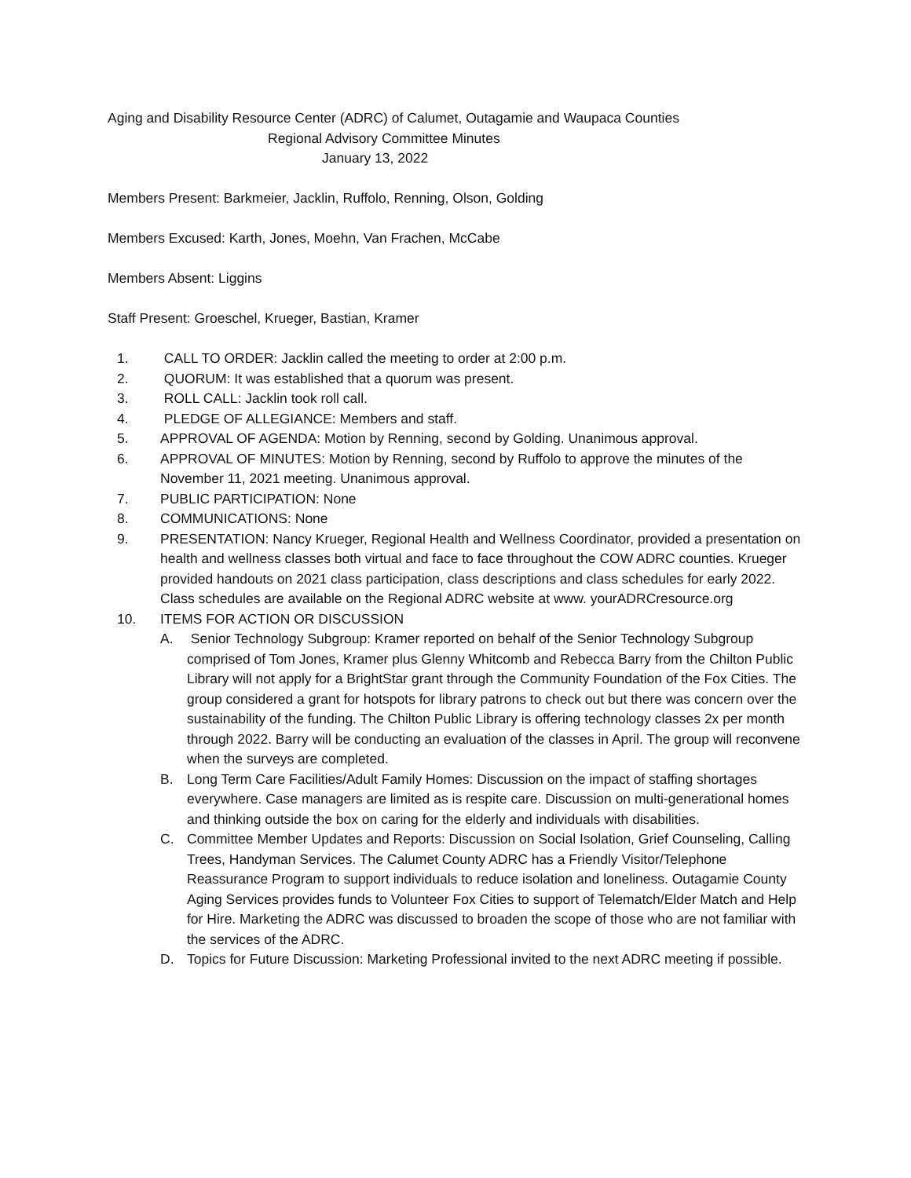Aging and Disability Resource Center (ADRC) of Calumet, Outagamie and Waupaca Counties
Regional Advisory Committee Minutes
January 13, 2022
Members Present: Barkmeier, Jacklin, Ruffolo, Renning, Olson, Golding
Members Excused: Karth, Jones, Moehn, Van Frachen, McCabe
Members Absent: Liggins
Staff Present: Groeschel, Krueger, Bastian, Kramer
1. CALL TO ORDER: Jacklin called the meeting to order at 2:00 p.m.
2. QUORUM: It was established that a quorum was present.
3. ROLL CALL: Jacklin took roll call.
4. PLEDGE OF ALLEGIANCE: Members and staff.
5. APPROVAL OF AGENDA: Motion by Renning, second by Golding. Unanimous approval.
6. APPROVAL OF MINUTES: Motion by Renning, second by Ruffolo to approve the minutes of the November 11, 2021 meeting. Unanimous approval.
7. PUBLIC PARTICIPATION: None
8. COMMUNICATIONS: None
9. PRESENTATION: Nancy Krueger, Regional Health and Wellness Coordinator, provided a presentation on health and wellness classes both virtual and face to face throughout the COW ADRC counties. Krueger provided handouts on 2021 class participation, class descriptions and class schedules for early 2022. Class schedules are available on the Regional ADRC website at www. yourADRCresource.org
10. ITEMS FOR ACTION OR DISCUSSION
A. Senior Technology Subgroup: Kramer reported on behalf of the Senior Technology Subgroup comprised of Tom Jones, Kramer plus Glenny Whitcomb and Rebecca Barry from the Chilton Public Library will not apply for a BrightStar grant through the Community Foundation of the Fox Cities. The group considered a grant for hotspots for library patrons to check out but there was concern over the sustainability of the funding. The Chilton Public Library is offering technology classes 2x per month through 2022. Barry will be conducting an evaluation of the classes in April. The group will reconvene when the surveys are completed.
B. Long Term Care Facilities/Adult Family Homes: Discussion on the impact of staffing shortages everywhere. Case managers are limited as is respite care. Discussion on multi-generational homes and thinking outside the box on caring for the elderly and individuals with disabilities.
C. Committee Member Updates and Reports: Discussion on Social Isolation, Grief Counseling, Calling Trees, Handyman Services. The Calumet County ADRC has a Friendly Visitor/Telephone Reassurance Program to support individuals to reduce isolation and loneliness. Outagamie County Aging Services provides funds to Volunteer Fox Cities to support of Telematch/Elder Match and Help for Hire. Marketing the ADRC was discussed to broaden the scope of those who are not familiar with the services of the ADRC.
D. Topics for Future Discussion: Marketing Professional invited to the next ADRC meeting if possible.